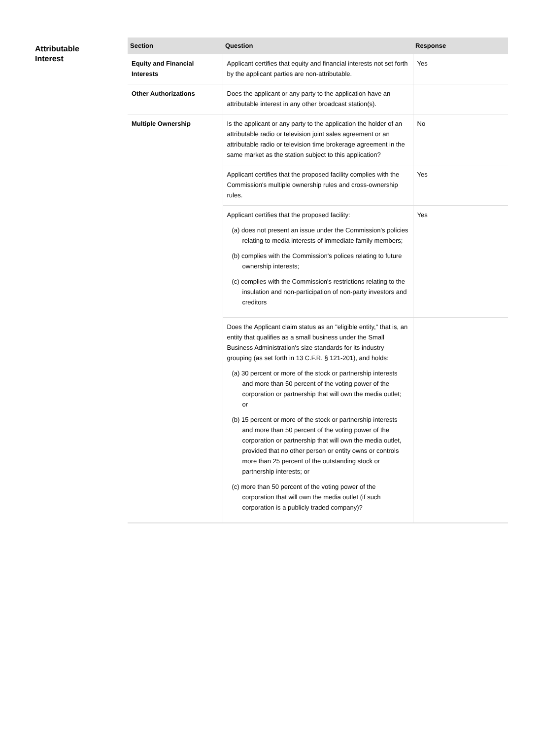Attributable
Interest
| Section | Question | Response |
| --- | --- | --- |
| Equity and Financial Interests | Applicant certifies that equity and financial interests not set forth by the applicant parties are non-attributable. | Yes |
| Other Authorizations | Does the applicant or any party to the application have an attributable interest in any other broadcast station(s). | |
| Multiple Ownership | Is the applicant or any party to the application the holder of an attributable radio or television joint sales agreement or an attributable radio or television time brokerage agreement in the same market as the station subject to this application? | No |
| | Applicant certifies that the proposed facility complies with the Commission's multiple ownership rules and cross-ownership rules. | Yes |
| | Applicant certifies that the proposed facility: (a) does not present an issue under the Commission's policies relating to media interests of immediate family members; (b) complies with the Commission's polices relating to future ownership interests; (c) complies with the Commission's restrictions relating to the insulation and non-participation of non-party investors and creditors | Yes |
| | Does the Applicant claim status as an "eligible entity," that is, an entity that qualifies as a small business under the Small Business Administration's size standards for its industry grouping (as set forth in 13 C.F.R. § 121-201), and holds: (a) 30 percent or more of the stock or partnership interests and more than 50 percent of the voting power of the corporation or partnership that will own the media outlet; or (b) 15 percent or more of the stock or partnership interests and more than 50 percent of the voting power of the corporation or partnership that will own the media outlet, provided that no other person or entity owns or controls more than 25 percent of the outstanding stock or partnership interests; or (c) more than 50 percent of the voting power of the corporation that will own the media outlet (if such corporation is a publicly traded company)? | |